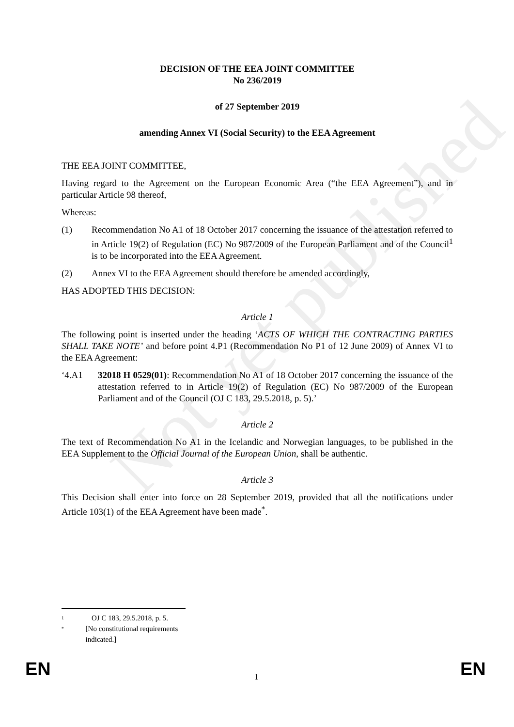Not yet published
DECISION OF THE EEA JOINT COMMITTEE
No 236/2019
of 27 September 2019
amending Annex VI (Social Security) to the EEA Agreement
THE EEA JOINT COMMITTEE,
Having regard to the Agreement on the European Economic Area (“the EEA Agreement”), and in particular Article 98 thereof,
Whereas:
(1) Recommendation No A1 of 18 October 2017 concerning the issuance of the attestation referred to in Article 19(2) of Regulation (EC) No 987/2009 of the European Parliament and of the Council<sup>1</sup> is to be incorporated into the EEA Agreement.
(2) Annex VI to the EEA Agreement should therefore be amended accordingly,
HAS ADOPTED THIS DECISION:
Article 1
The following point is inserted under the heading ‘ACTS OF WHICH THE CONTRACTING PARTIES SHALL TAKE NOTE’ and before point 4.P1 (Recommendation No P1 of 12 June 2009) of Annex VI to the EEA Agreement:
‘4.A1 32018 H 0529(01): Recommendation No A1 of 18 October 2017 concerning the issuance of the attestation referred to in Article 19(2) of Regulation (EC) No 987/2009 of the European Parliament and of the Council (OJ C 183, 29.5.2018, p. 5).’
Article 2
The text of Recommendation No A1 in the Icelandic and Norwegian languages, to be published in the EEA Supplement to the Official Journal of the European Union, shall be authentic.
Article 3
This Decision shall enter into force on 28 September 2019, provided that all the notifications under Article 103(1) of the EEA Agreement have been made<sup>*</sup>.
1 OJ C 183, 29.5.2018, p. 5.
* [No constitutional requirements indicated.]
EN 1 EN